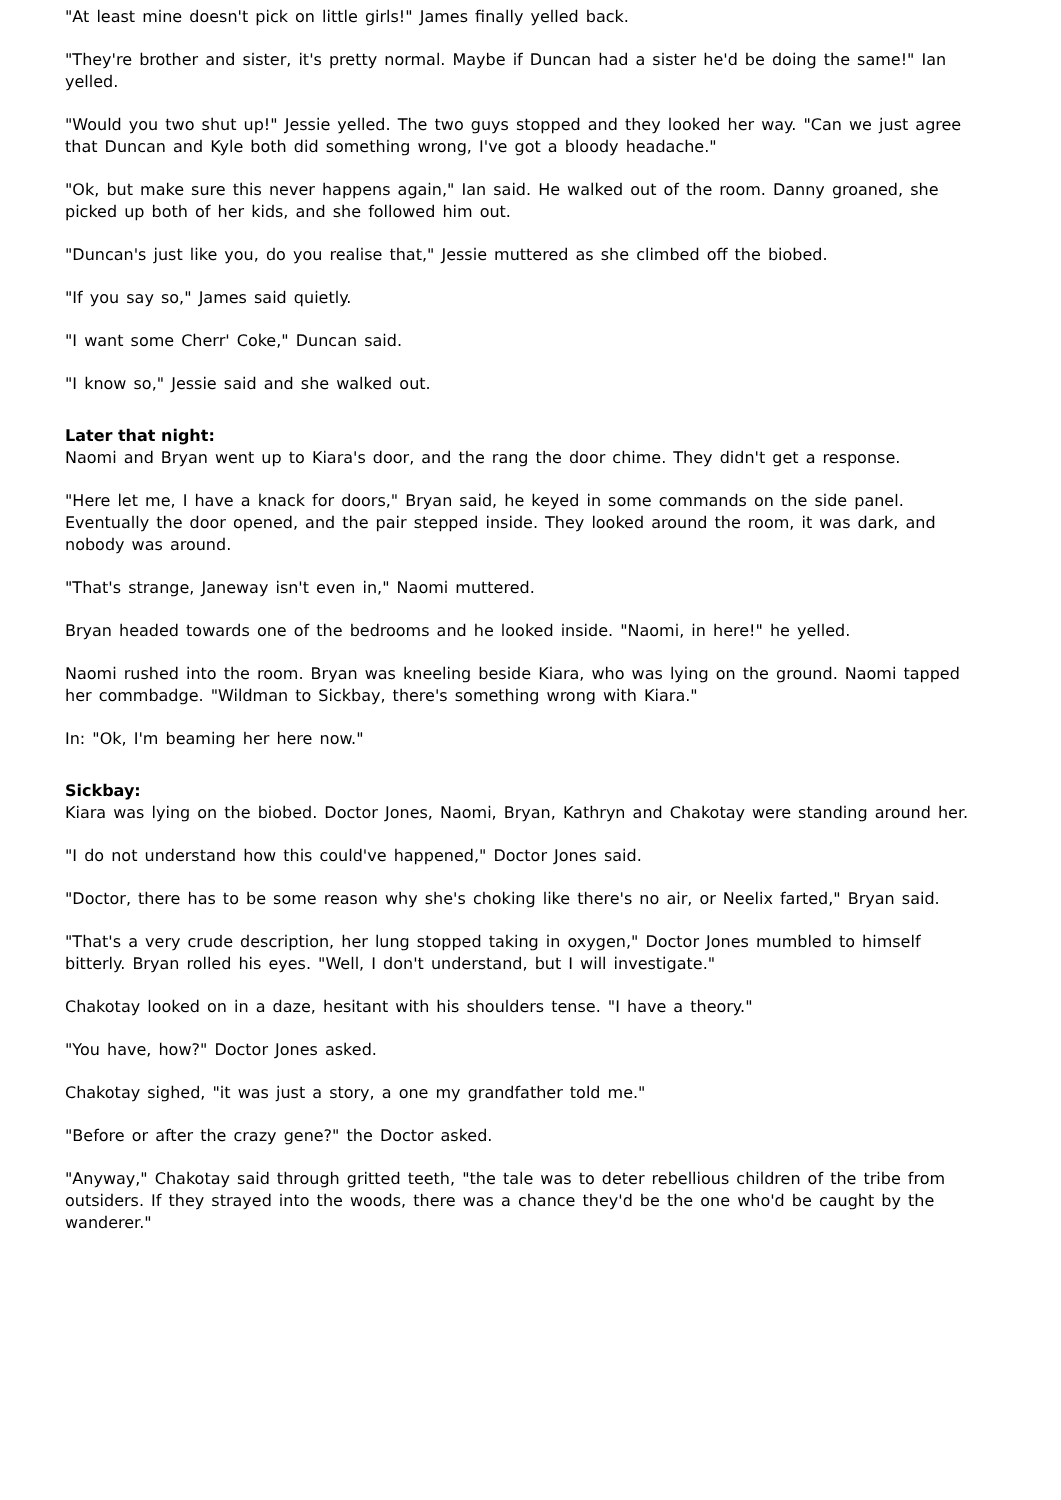"At least mine doesn't pick on little girls!" James finally yelled back.
"They're brother and sister, it's pretty normal. Maybe if Duncan had a sister he'd be doing the same!" Ian yelled.
"Would you two shut up!" Jessie yelled. The two guys stopped and they looked her way. "Can we just agree that Duncan and Kyle both did something wrong, I've got a bloody headache."
"Ok, but make sure this never happens again," Ian said. He walked out of the room. Danny groaned, she picked up both of her kids, and she followed him out.
"Duncan's just like you, do you realise that," Jessie muttered as she climbed off the biobed.
"If you say so," James said quietly.
"I want some Cherr' Coke," Duncan said.
"I know so," Jessie said and she walked out.
Later that night:
Naomi and Bryan went up to Kiara's door, and the rang the door chime. They didn't get a response.
"Here let me, I have a knack for doors," Bryan said, he keyed in some commands on the side panel. Eventually the door opened, and the pair stepped inside. They looked around the room, it was dark, and nobody was around.
"That's strange, Janeway isn't even in," Naomi muttered.
Bryan headed towards one of the bedrooms and he looked inside. "Naomi, in here!" he yelled.
Naomi rushed into the room. Bryan was kneeling beside Kiara, who was lying on the ground. Naomi tapped her commbadge. "Wildman to Sickbay, there's something wrong with Kiara."
In: "Ok, I'm beaming her here now."
Sickbay:
Kiara was lying on the biobed. Doctor Jones, Naomi, Bryan, Kathryn and Chakotay were standing around her.
"I do not understand how this could've happened," Doctor Jones said.
"Doctor, there has to be some reason why she's choking like there's no air, or Neelix farted," Bryan said.
"That's a very crude description, her lung stopped taking in oxygen," Doctor Jones mumbled to himself bitterly. Bryan rolled his eyes. "Well, I don't understand, but I will investigate."
Chakotay looked on in a daze, hesitant with his shoulders tense. "I have a theory."
"You have, how?" Doctor Jones asked.
Chakotay sighed, "it was just a story, a one my grandfather told me."
"Before or after the crazy gene?" the Doctor asked.
"Anyway," Chakotay said through gritted teeth, "the tale was to deter rebellious children of the tribe from outsiders. If they strayed into the woods, there was a chance they'd be the one who'd be caught by the wanderer."